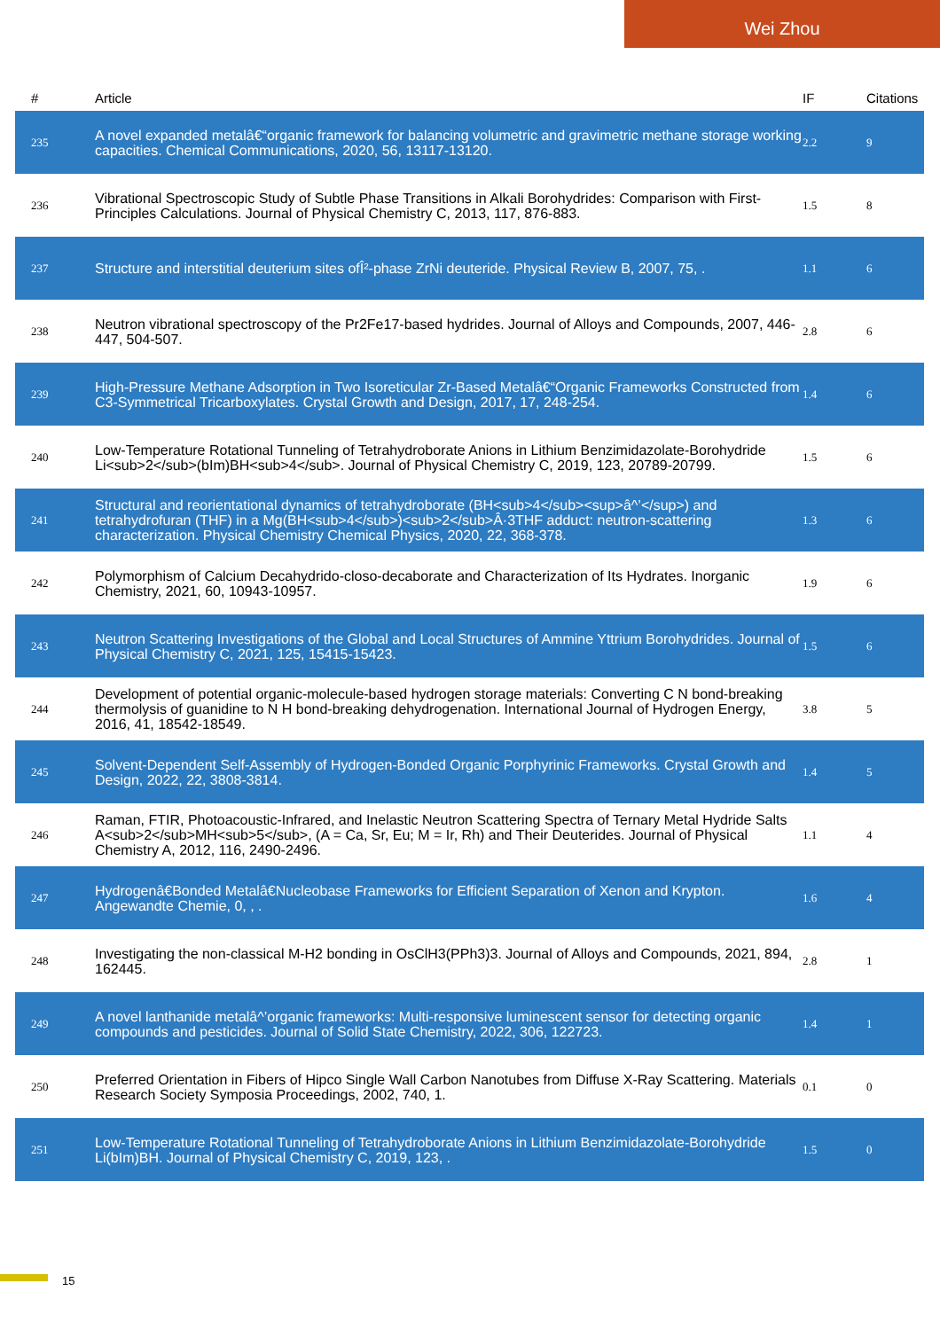Wei Zhou
| # | Article | IF | Citations |
| --- | --- | --- | --- |
| 235 | A novel expanded metalâ€“organic framework for balancing volumetric and gravimetric methane storage working capacities. Chemical Communications, 2020, 56, 13117-13120. | 2.2 | 9 |
| 236 | Vibrational Spectroscopic Study of Subtle Phase Transitions in Alkali Borohydrides: Comparison with First-Principles Calculations. Journal of Physical Chemistry C, 2013, 117, 876-883. | 1.5 | 8 |
| 237 | Structure and interstitial deuterium sites ofÎ²-phase ZrNi deuteride. Physical Review B, 2007, 75, . | 1.1 | 6 |
| 238 | Neutron vibrational spectroscopy of the Pr2Fe17-based hydrides. Journal of Alloys and Compounds, 2007, 446-447, 504-507. | 2.8 | 6 |
| 239 | High-Pressure Methane Adsorption in Two Isoreticular Zr-Based Metalâ€“Organic Frameworks Constructed from C3-Symmetrical Tricarboxylates. Crystal Growth and Design, 2017, 17, 248-254. | 1.4 | 6 |
| 240 | Low-Temperature Rotational Tunneling of Tetrahydroborate Anions in Lithium Benzimidazolate-Borohydride Li<sub>2</sub>(bIm)BH<sub>4</sub>. Journal of Physical Chemistry C, 2019, 123, 20789-20799. | 1.5 | 6 |
| 241 | Structural and reorientational dynamics of tetrahydroborate (BH<sub>4</sub><sup>â^’</sup>) and tetrahydrofuran (THF) in a Mg(BH<sub>4</sub>)<sub>2</sub>Â·3THF adduct: neutron-scattering characterization. Physical Chemistry Chemical Physics, 2020, 22, 368-378. | 1.3 | 6 |
| 242 | Polymorphism of Calcium Decahydrido-closo-decaborate and Characterization of Its Hydrates. Inorganic Chemistry, 2021, 60, 10943-10957. | 1.9 | 6 |
| 243 | Neutron Scattering Investigations of the Global and Local Structures of Ammine Yttrium Borohydrides. Journal of Physical Chemistry C, 2021, 125, 15415-15423. | 1.5 | 6 |
| 244 | Development of potential organic-molecule-based hydrogen storage materials: Converting C N bond-breaking thermolysis of guanidine to N H bond-breaking dehydrogenation. International Journal of Hydrogen Energy, 2016, 41, 18542-18549. | 3.8 | 5 |
| 245 | Solvent-Dependent Self-Assembly of Hydrogen-Bonded Organic Porphyrinic Frameworks. Crystal Growth and Design, 2022, 22, 3808-3814. | 1.4 | 5 |
| 246 | Raman, FTIR, Photoacoustic-Infrared, and Inelastic Neutron Scattering Spectra of Ternary Metal Hydride Salts A<sub>2</sub>MH<sub>5</sub>, (A = Ca, Sr, Eu; M = Ir, Rh) and Their Deuterides. Journal of Physical Chemistry A, 2012, 116, 2490-2496. | 1.1 | 4 |
| 247 | Hydrogenâ€Bonded Metalâ€Nucleobase Frameworks for Efficient Separation of Xenon and Krypton. Angewandte Chemie, 0, , . | 1.6 | 4 |
| 248 | Investigating the non-classical M-H2 bonding in OsClH3(PPh3)3. Journal of Alloys and Compounds, 2021, 894, 162445. | 2.8 | 1 |
| 249 | A novel lanthanide metalâ^’organic frameworks: Multi-responsive luminescent sensor for detecting organic compounds and pesticides. Journal of Solid State Chemistry, 2022, 306, 122723. | 1.4 | 1 |
| 250 | Preferred Orientation in Fibers of Hipco Single Wall Carbon Nanotubes from Diffuse X-Ray Scattering. Materials Research Society Symposia Proceedings, 2002, 740, 1. | 0.1 | 0 |
| 251 | Low-Temperature Rotational Tunneling of Tetrahydroborate Anions in Lithium Benzimidazolate-Borohydride Li(bIm)BH. Journal of Physical Chemistry C, 2019, 123, . | 1.5 | 0 |
15